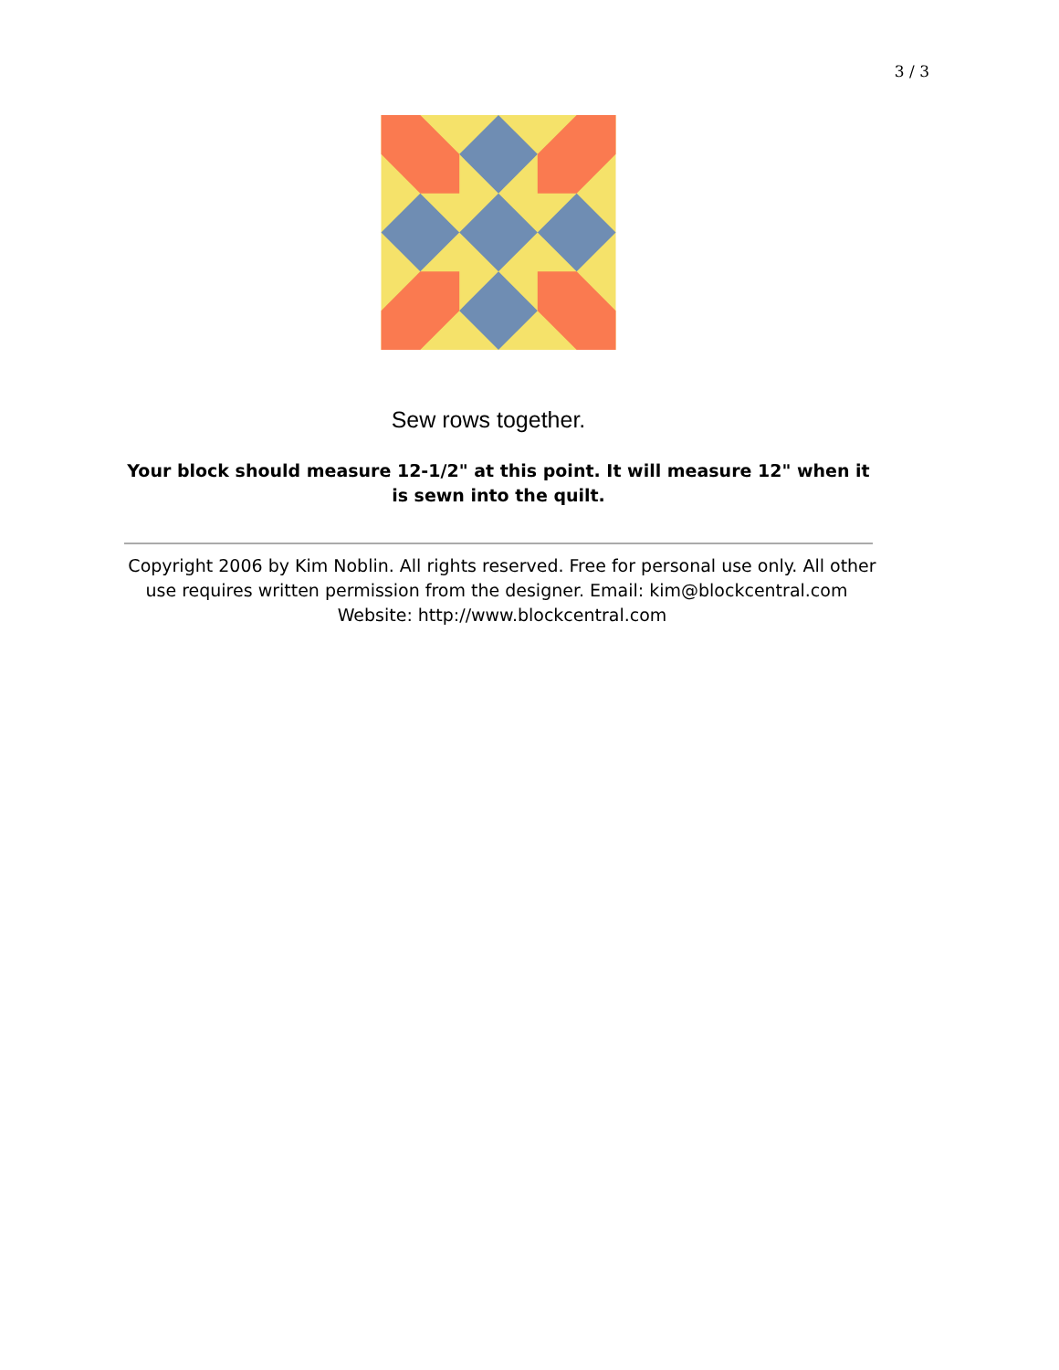3 / 3
Sew rows together.
Your block should measure 12-1/2" at this point. It will measure 12" when it is sewn into the quilt.
Copyright 2006 by Kim Noblin. All rights reserved. Free for personal use only. All other use requires written permission from the designer. Email: kim@blockcentral.com Website: http://www.blockcentral.com